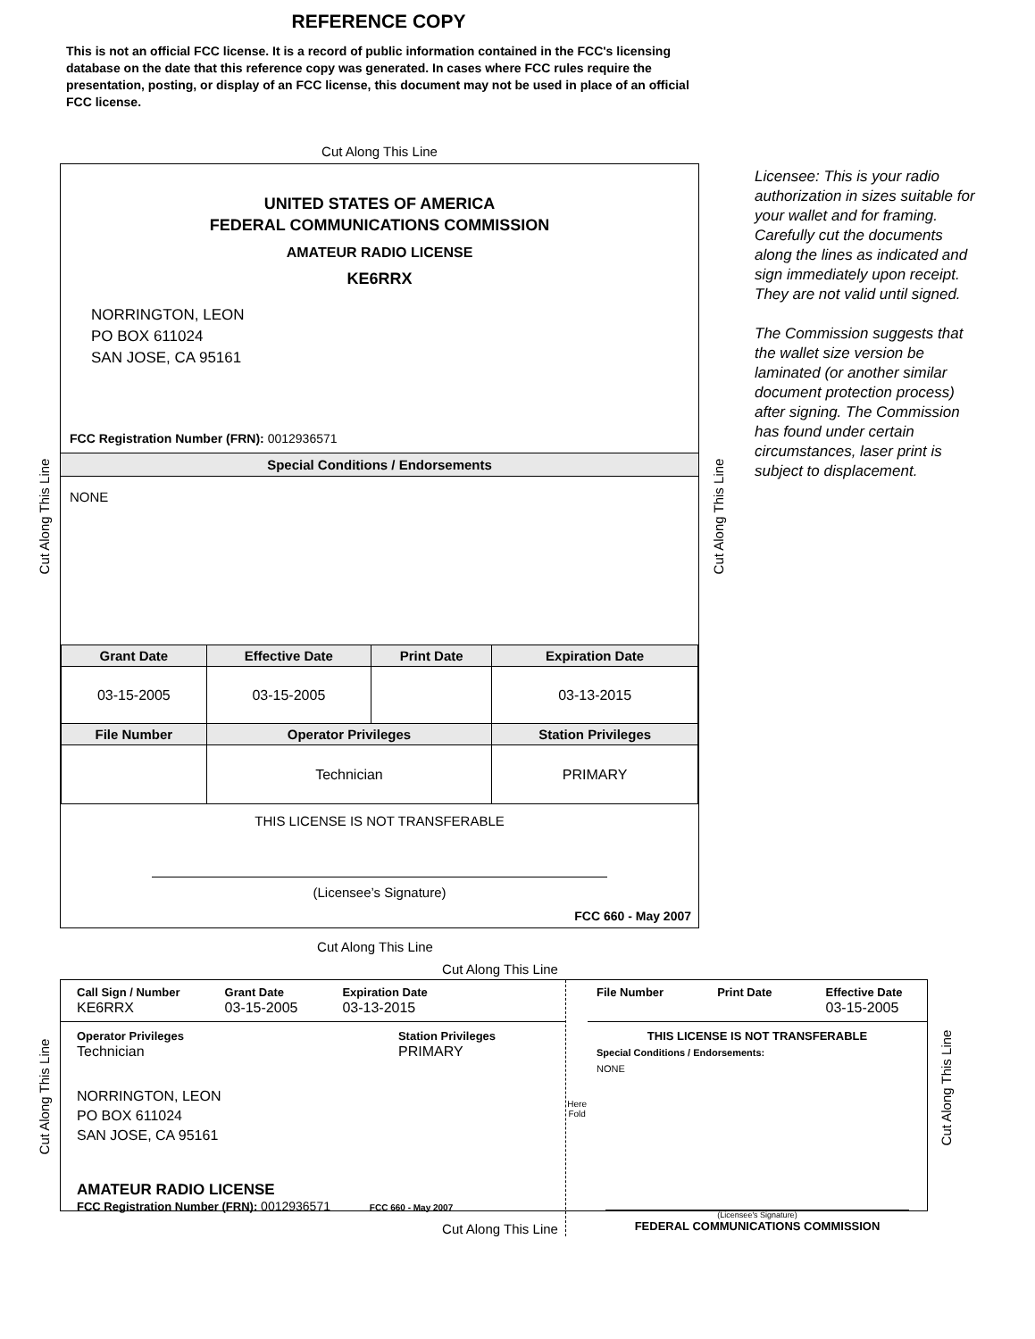REFERENCE COPY
This is not an official FCC license. It is a record of public information contained in the FCC's licensing database on the date that this reference copy was generated. In cases where FCC rules require the presentation, posting, or display of an FCC license, this document may not be used in place of an official FCC license.
Cut Along This Line
UNITED STATES OF AMERICA
FEDERAL COMMUNICATIONS COMMISSION
AMATEUR RADIO LICENSE
KE6RRX
NORRINGTON, LEON
PO BOX 611024
SAN JOSE, CA 95161
FCC Registration Number (FRN): 0012936571
Special Conditions / Endorsements
NONE
| Grant Date | Effective Date | Print Date | Expiration Date |
| --- | --- | --- | --- |
| 03-15-2005 | 03-15-2005 | | 03-13-2015 |
| File Number | Operator Privileges | | Station Privileges |
| | Technician | | PRIMARY |
THIS LICENSE IS NOT TRANSFERABLE
(Licensee’s Signature)
FCC 660 - May 2007
Licensee: This is your radio authorization in sizes suitable for your wallet and for framing. Carefully cut the documents along the lines as indicated and sign immediately upon receipt. They are not valid until signed.
The Commission suggests that the wallet size version be laminated (or another similar document protection process) after signing. The Commission has found under certain circumstances, laser print is subject to displacement.
Cut Along This Line
Cut Along This Line
| Call Sign / Number KE6RRX Grant Date 03-15-2005 Expiration Date 03-13-2015 Operator Privileges Technician Station Privileges PRIMARY NORRINGTON, LEON PO BOX 611024 SAN JOSE, CA 95161 AMATEUR RADIO LICENSE FCC Registration Number (FRN): 0012936571 FCC 660 - May 2007 | Here Fold | File Number Print Date Effective Date 03-15-2005 THIS LICENSE IS NOT TRANSFERABLE Special Conditions / Endorsements: NONE (Licensee's Signature) FEDERAL COMMUNICATIONS COMMISSION |
Cut Along This Line
Cut Along This Line Cut Along This Line
Cut Along This Line
Cut Along This Line